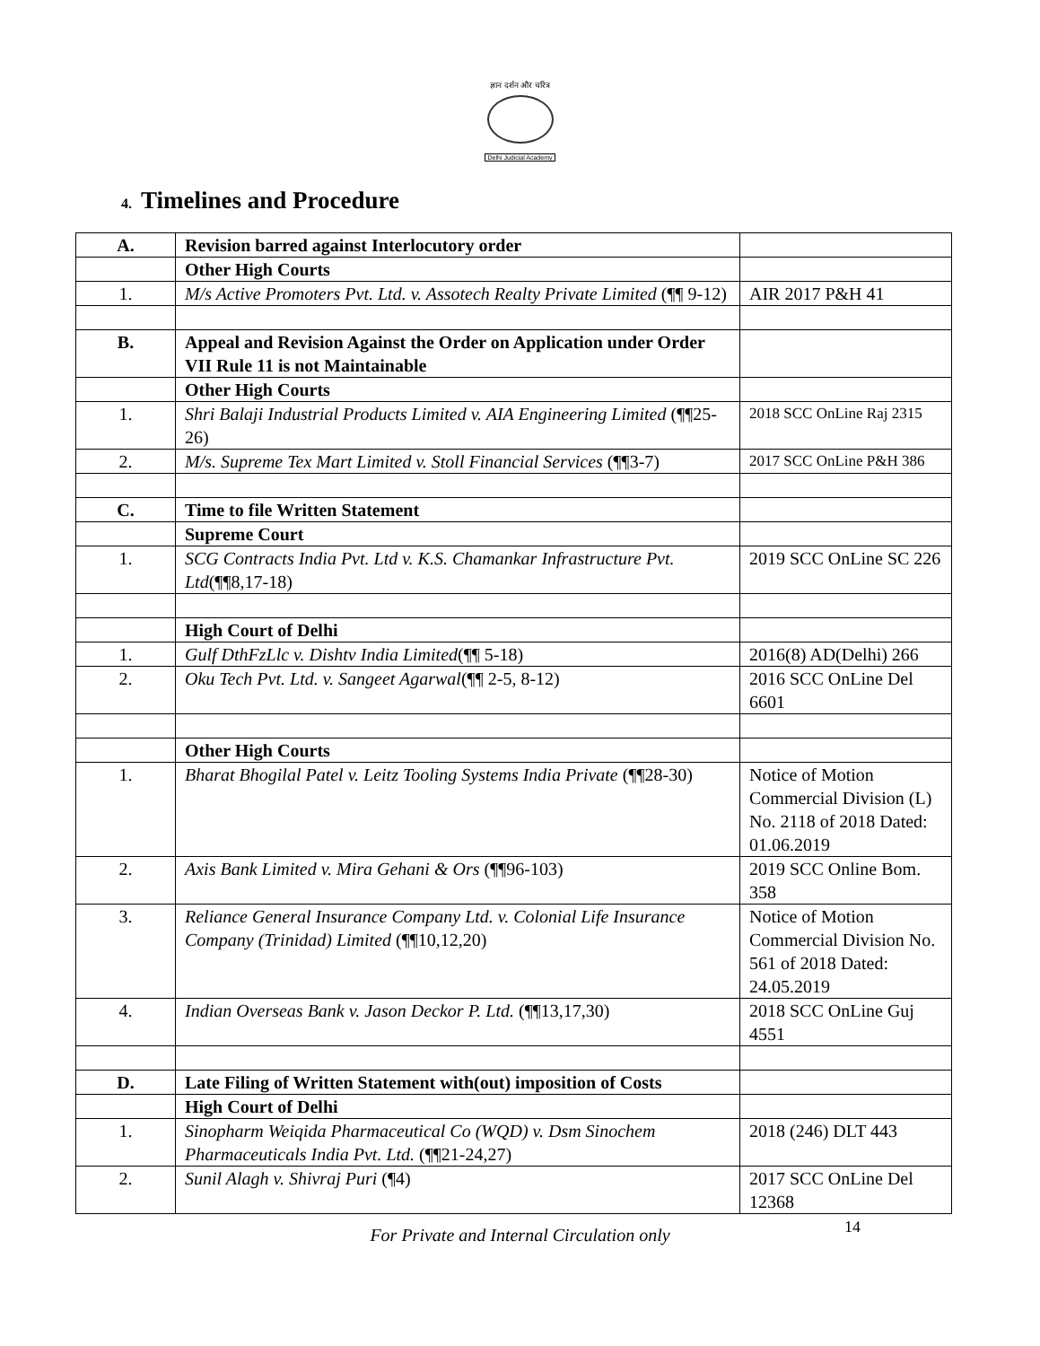ज्ञान दर्शन और चरित्र
Delhi Judicial Academy
4. Timelines and Procedure
| A. | Revision barred against Interlocutory order | |
| | Other High Courts | |
| 1. | M/s Active Promoters Pvt. Ltd. v. Assotech Realty Private Limited (¶¶ 9-12) | AIR 2017 P&H 41 |
| B. | Appeal and Revision Against the Order on Application under Order VII Rule 11 is not Maintainable | |
| | Other High Courts | |
| 1. | Shri Balaji Industrial Products Limited v. AIA Engineering Limited (¶¶25-26) | 2018 SCC OnLine Raj 2315 |
| 2. | M/s. Supreme Tex Mart Limited v. Stoll Financial Services (¶¶3-7) | 2017 SCC OnLine P&H 386 |
| C. | Time to file Written Statement | |
| | Supreme Court | |
| 1. | SCG Contracts India Pvt. Ltd v. K.S. Chamankar Infrastructure Pvt. Ltd (¶¶8,17-18) | 2019 SCC OnLine SC 226 |
| | High Court of Delhi | |
| 1. | Gulf DthFzLlc v. Dishtv India Limited (¶¶ 5-18) | 2016(8) AD(Delhi) 266 |
| 2. | Oku Tech Pvt. Ltd. v. Sangeet Agarwal (¶¶ 2-5, 8-12) | 2016 SCC OnLine Del 6601 |
| | Other High Courts | |
| 1. | Bharat Bhogilal Patel v. Leitz Tooling Systems India Private (¶¶28-30) | Notice of Motion Commercial Division (L) No. 2118 of 2018 Dated: 01.06.2019 |
| 2. | Axis Bank Limited v. Mira Gehani & Ors (¶¶96-103) | 2019 SCC Online Bom. 358 |
| 3. | Reliance General Insurance Company Ltd. v. Colonial Life Insurance Company (Trinidad) Limited (¶¶10,12,20) | Notice of Motion Commercial Division No. 561 of 2018 Dated: 24.05.2019 |
| 4. | Indian Overseas Bank v. Jason Deckor P. Ltd. (¶¶13,17,30) | 2018 SCC OnLine Guj 4551 |
| D. | Late Filing of Written Statement with(out) imposition of Costs | |
| | High Court of Delhi | |
| 1. | Sinopharm Weiqida Pharmaceutical Co (WQD) v. Dsm Sinochem Pharmaceuticals India Pvt. Ltd. (¶¶21-24,27) | 2018 (246) DLT 443 |
| 2. | Sunil Alagh v. Shivraj Puri (¶4) | 2017 SCC OnLine Del 12368 |
For Private and Internal Circulation only 14